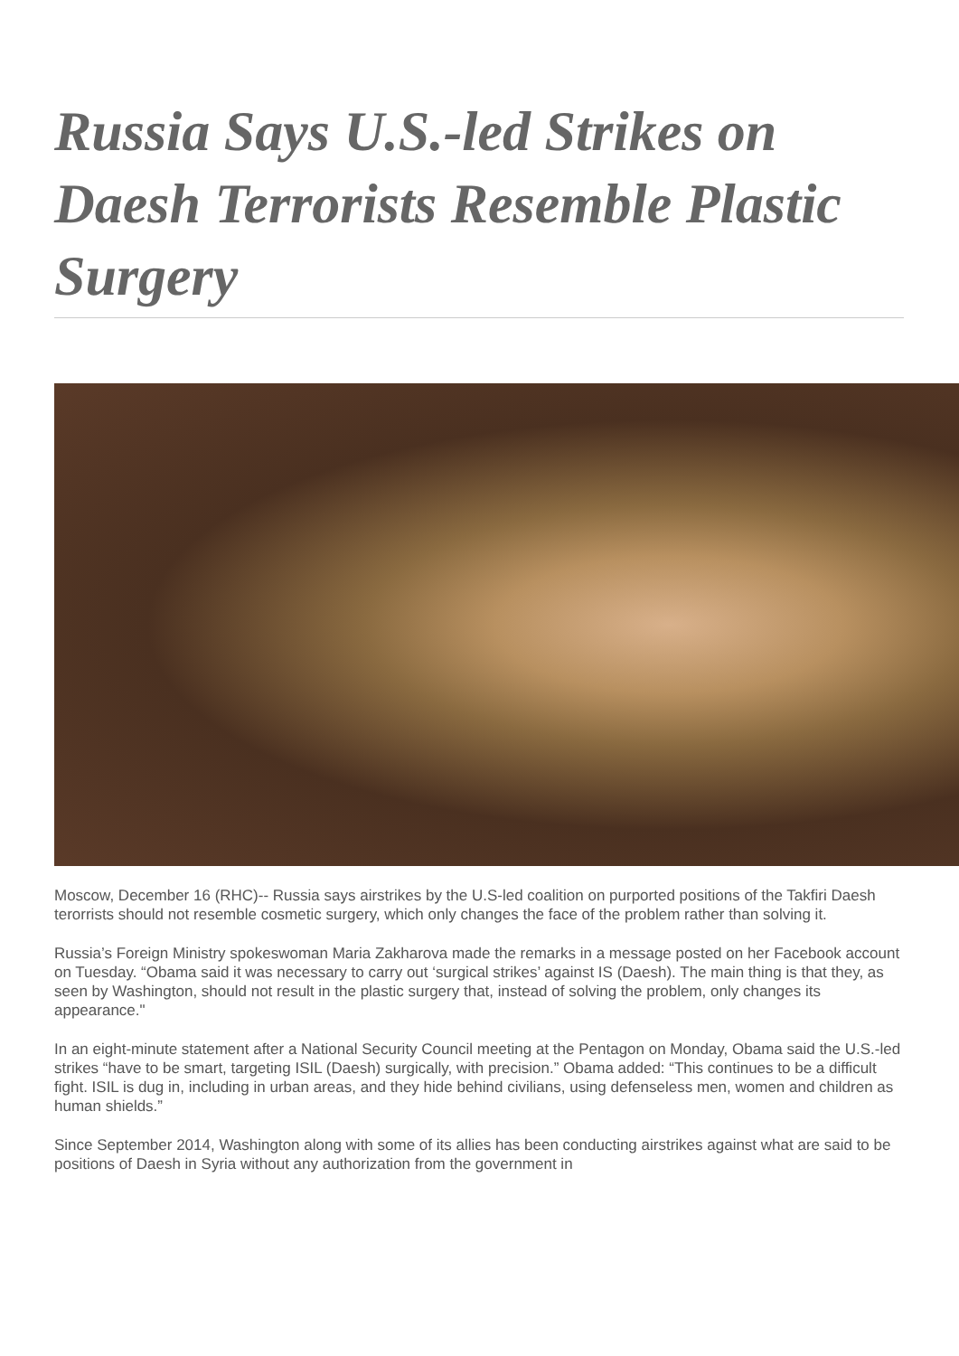Russia Says U.S.-led Strikes on Daesh Terrorists Resemble Plastic Surgery
Moscow, December 16 (RHC)-- Russia says airstrikes by the U.S-led coalition on purported positions of the Takfiri Daesh terorrists should not resemble cosmetic surgery, which only changes the face of the problem rather than solving it.
Russia’s Foreign Ministry spokeswoman Maria Zakharova made the remarks in a message posted on her Facebook account on Tuesday. “Obama said it was necessary to carry out ‘surgical strikes’ against IS (Daesh). The main thing is that they, as seen by Washington, should not result in the plastic surgery that, instead of solving the problem, only changes its appearance."
In an eight-minute statement after a National Security Council meeting at the Pentagon on Monday, Obama said the U.S.-led strikes “have to be smart, targeting ISIL (Daesh) surgically, with precision.” Obama added: “This continues to be a difficult fight. ISIL is dug in, including in urban areas, and they hide behind civilians, using defenseless men, women and children as human shields.”
Since September 2014, Washington along with some of its allies has been conducting airstrikes against what are said to be positions of Daesh in Syria without any authorization from the government in